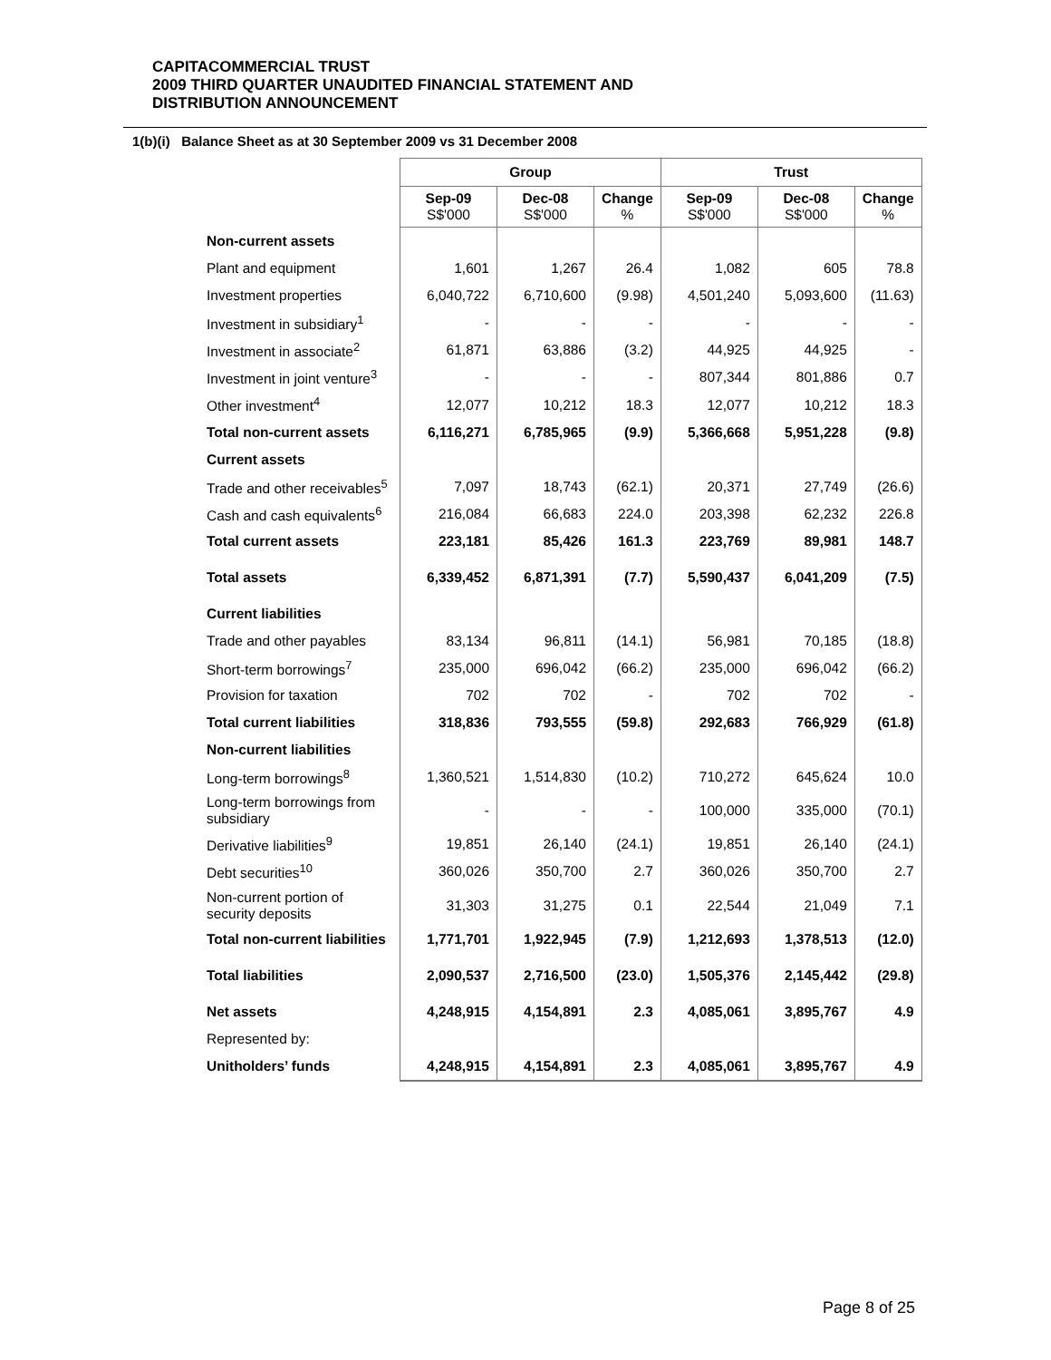CAPITACOMMERCIAL TRUST
2009 THIRD QUARTER UNAUDITED FINANCIAL STATEMENT AND
DISTRIBUTION ANNOUNCEMENT
1(b)(i) Balance Sheet as at 30 September 2009 vs 31 December 2008
| | Group | | | Trust | | |
| | Sep-09 S$'000 | Dec-08 S$'000 | Change % | Sep-09 S$'000 | Dec-08 S$'000 | Change % |
| Non-current assets | | | | | | |
| Plant and equipment | 1,601 | 1,267 | 26.4 | 1,082 | 605 | 78.8 |
| Investment properties | 6,040,722 | 6,710,600 | (9.98) | 4,501,240 | 5,093,600 | (11.63) |
| Investment in subsidiary<sup>1</sup> | - | - | - | - | - | - |
| Investment in associate<sup>2</sup> | 61,871 | 63,886 | (3.2) | 44,925 | 44,925 | - |
| Investment in joint venture<sup>3</sup> | - | - | - | 807,344 | 801,886 | 0.7 |
| Other investment<sup>4</sup> | 12,077 | 10,212 | 18.3 | 12,077 | 10,212 | 18.3 |
| Total non-current assets | 6,116,271 | 6,785,965 | (9.9) | 5,366,668 | 5,951,228 | (9.8) |
| Current assets | | | | | | |
| Trade and other receivables<sup>5</sup> | 7,097 | 18,743 | (62.1) | 20,371 | 27,749 | (26.6) |
| Cash and cash equivalents<sup>6</sup> | 216,084 | 66,683 | 224.0 | 203,398 | 62,232 | 226.8 |
| Total current assets | 223,181 | 85,426 | 161.3 | 223,769 | 89,981 | 148.7 |
| Total assets | 6,339,452 | 6,871,391 | (7.7) | 5,590,437 | 6,041,209 | (7.5) |
| Current liabilities | | | | | | |
| Trade and other payables | 83,134 | 96,811 | (14.1) | 56,981 | 70,185 | (18.8) |
| Short-term borrowings<sup>7</sup> | 235,000 | 696,042 | (66.2) | 235,000 | 696,042 | (66.2) |
| Provision for taxation | 702 | 702 | - | 702 | 702 | - |
| Total current liabilities | 318,836 | 793,555 | (59.8) | 292,683 | 766,929 | (61.8) |
| Non-current liabilities | | | | | | |
| Long-term borrowings<sup>8</sup> | 1,360,521 | 1,514,830 | (10.2) | 710,272 | 645,624 | 10.0 |
| Long-term borrowings from subsidiary | - | - | - | 100,000 | 335,000 | (70.1) |
| Derivative liabilities<sup>9</sup> | 19,851 | 26,140 | (24.1) | 19,851 | 26,140 | (24.1) |
| Debt securities<sup>10</sup> | 360,026 | 350,700 | 2.7 | 360,026 | 350,700 | 2.7 |
| Non-current portion of security deposits | 31,303 | 31,275 | 0.1 | 22,544 | 21,049 | 7.1 |
| Total non-current liabilities | 1,771,701 | 1,922,945 | (7.9) | 1,212,693 | 1,378,513 | (12.0) |
| Total liabilities | 2,090,537 | 2,716,500 | (23.0) | 1,505,376 | 2,145,442 | (29.8) |
| Net assets | 4,248,915 | 4,154,891 | 2.3 | 4,085,061 | 3,895,767 | 4.9 |
| Represented by: | | | | | | |
| Unitholders’ funds | 4,248,915 | 4,154,891 | 2.3 | 4,085,061 | 3,895,767 | 4.9 |
Page 8 of 25